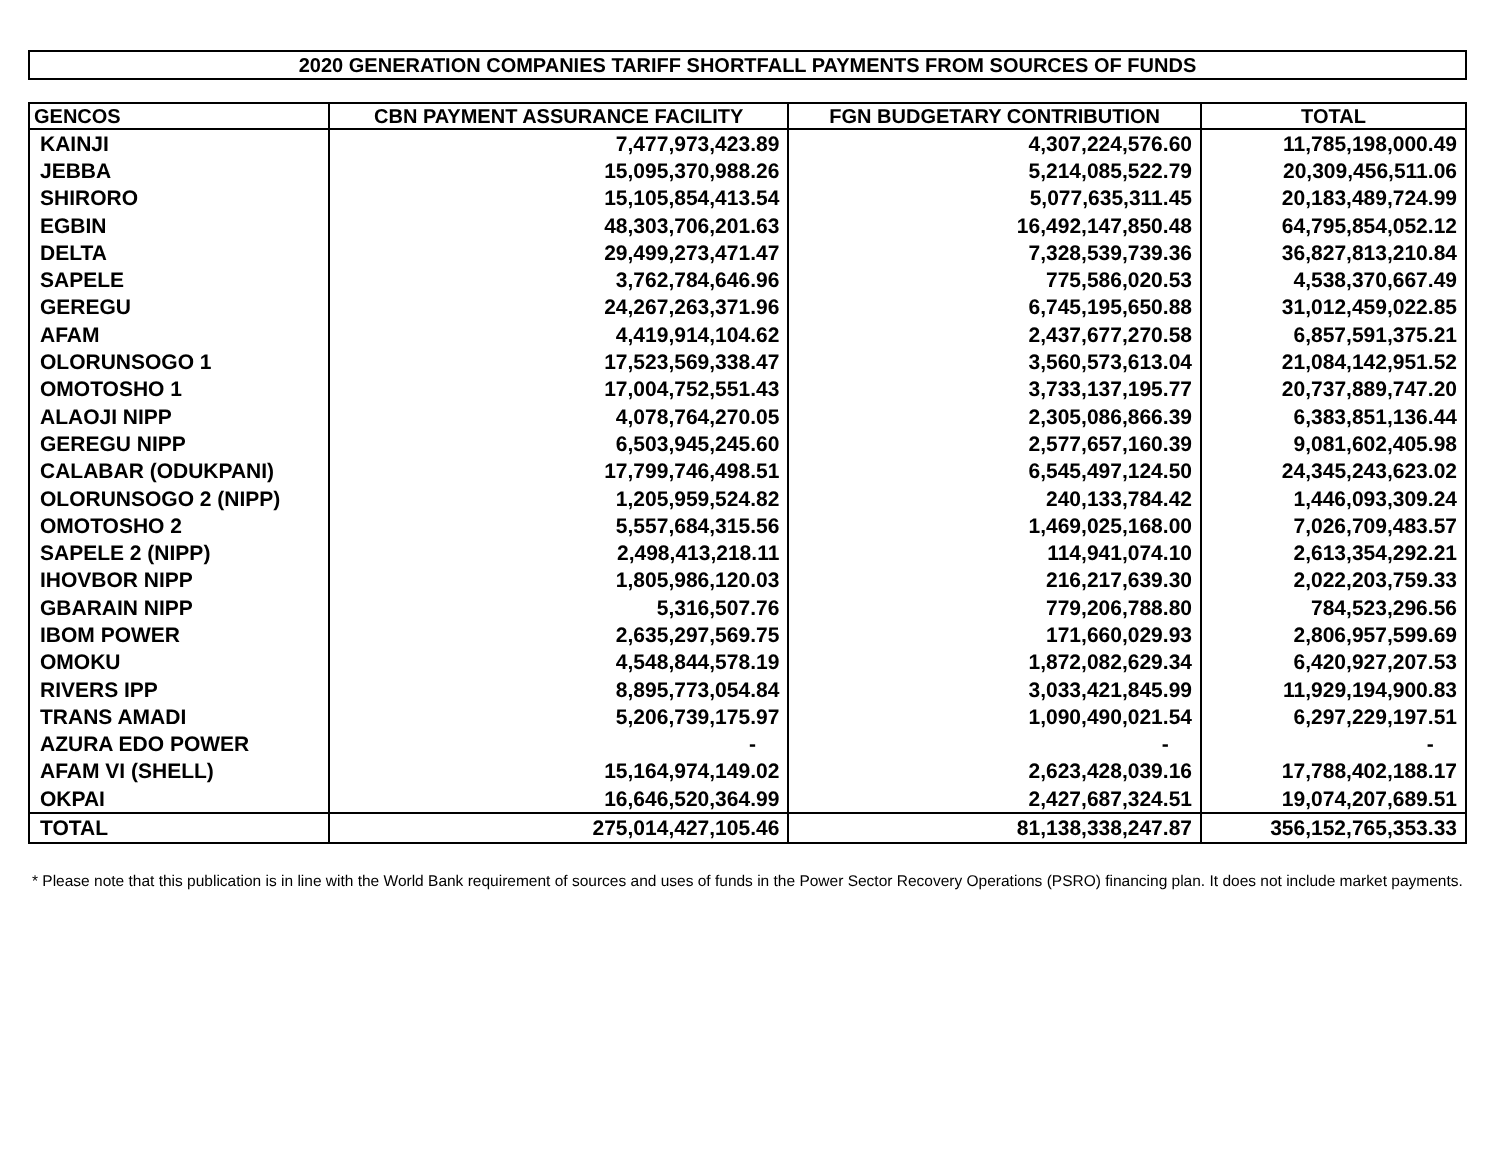2020 GENERATION COMPANIES TARIFF SHORTFALL PAYMENTS FROM SOURCES OF FUNDS
| GENCOS | CBN PAYMENT ASSURANCE FACILITY | FGN BUDGETARY CONTRIBUTION | TOTAL |
| --- | --- | --- | --- |
| KAINJI | 7,477,973,423.89 | 4,307,224,576.60 | 11,785,198,000.49 |
| JEBBA | 15,095,370,988.26 | 5,214,085,522.79 | 20,309,456,511.06 |
| SHIRORO | 15,105,854,413.54 | 5,077,635,311.45 | 20,183,489,724.99 |
| EGBIN | 48,303,706,201.63 | 16,492,147,850.48 | 64,795,854,052.12 |
| DELTA | 29,499,273,471.47 | 7,328,539,739.36 | 36,827,813,210.84 |
| SAPELE | 3,762,784,646.96 | 775,586,020.53 | 4,538,370,667.49 |
| GEREGU | 24,267,263,371.96 | 6,745,195,650.88 | 31,012,459,022.85 |
| AFAM | 4,419,914,104.62 | 2,437,677,270.58 | 6,857,591,375.21 |
| OLORUNSOGO 1 | 17,523,569,338.47 | 3,560,573,613.04 | 21,084,142,951.52 |
| OMOTOSHO 1 | 17,004,752,551.43 | 3,733,137,195.77 | 20,737,889,747.20 |
| ALAOJI NIPP | 4,078,764,270.05 | 2,305,086,866.39 | 6,383,851,136.44 |
| GEREGU NIPP | 6,503,945,245.60 | 2,577,657,160.39 | 9,081,602,405.98 |
| CALABAR (ODUKPANI) | 17,799,746,498.51 | 6,545,497,124.50 | 24,345,243,623.02 |
| OLORUNSOGO 2 (NIPP) | 1,205,959,524.82 | 240,133,784.42 | 1,446,093,309.24 |
| OMOTOSHO 2 | 5,557,684,315.56 | 1,469,025,168.00 | 7,026,709,483.57 |
| SAPELE 2 (NIPP) | 2,498,413,218.11 | 114,941,074.10 | 2,613,354,292.21 |
| IHOVBOR NIPP | 1,805,986,120.03 | 216,217,639.30 | 2,022,203,759.33 |
| GBARAIN NIPP | 5,316,507.76 | 779,206,788.80 | 784,523,296.56 |
| IBOM POWER | 2,635,297,569.75 | 171,660,029.93 | 2,806,957,599.69 |
| OMOKU | 4,548,844,578.19 | 1,872,082,629.34 | 6,420,927,207.53 |
| RIVERS IPP | 8,895,773,054.84 | 3,033,421,845.99 | 11,929,194,900.83 |
| TRANS AMADI | 5,206,739,175.97 | 1,090,490,021.54 | 6,297,229,197.51 |
| AZURA EDO POWER | - | - | - |
| AFAM VI (SHELL) | 15,164,974,149.02 | 2,623,428,039.16 | 17,788,402,188.17 |
| OKPAI | 16,646,520,364.99 | 2,427,687,324.51 | 19,074,207,689.51 |
| TOTAL | 275,014,427,105.46 | 81,138,338,247.87 | 356,152,765,353.33 |
* Please note that this publication is in line with the World Bank requirement of sources and uses of funds in the Power Sector Recovery Operations (PSRO) financing plan. It does not include market payments.